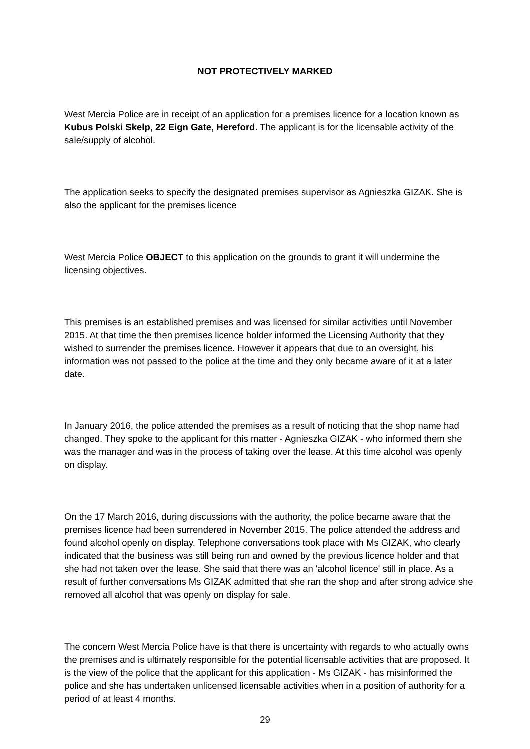NOT PROTECTIVELY MARKED
West Mercia Police are in receipt of an application for a premises licence for a location known as Kubus Polski Skelp, 22 Eign Gate, Hereford. The applicant is for the licensable activity of the sale/supply of alcohol.
The application seeks to specify the designated premises supervisor as Agnieszka GIZAK. She is also the applicant for the premises licence
West Mercia Police OBJECT to this application on the grounds to grant it will undermine the licensing objectives.
This premises is an established premises and was licensed for similar activities until November 2015. At that time the then premises licence holder informed the Licensing Authority that they wished to surrender the premises licence. However it appears that due to an oversight, his information was not passed to the police at the time and they only became aware of it at a later date.
In January 2016, the police attended the premises as a result of noticing that the shop name had changed. They spoke to the applicant for this matter - Agnieszka GIZAK - who informed them she was the manager and was in the process of taking over the lease. At this time alcohol was openly on display.
On the 17 March 2016, during discussions with the authority, the police became aware that the premises licence had been surrendered in November 2015. The police attended the address and found alcohol openly on display. Telephone conversations took place with Ms GIZAK, who clearly indicated that the business was still being run and owned by the previous licence holder and that she had not taken over the lease. She said that there was an 'alcohol licence' still in place. As a result of further conversations Ms GIZAK admitted that she ran the shop and after strong advice she removed all alcohol that was openly on display for sale.
The concern West Mercia Police have is that there is uncertainty with regards to who actually owns the premises and is ultimately responsible for the potential licensable activities that are proposed. It is the view of the police that the applicant for this application - Ms GIZAK - has misinformed the police and she has undertaken unlicensed licensable activities when in a position of authority for a period of at least 4 months.
29